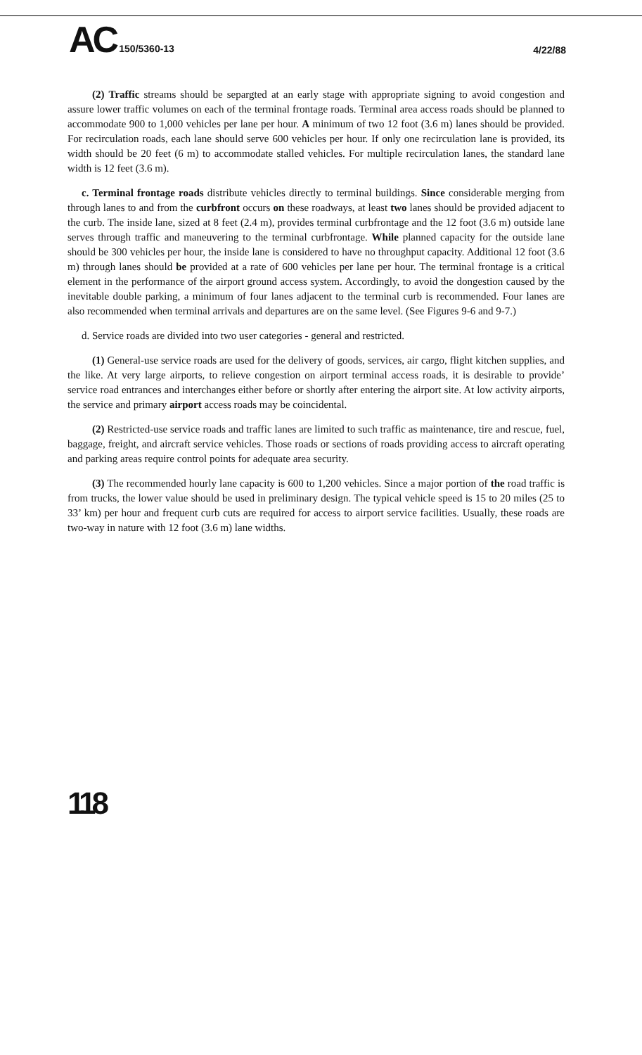AC 150/5360-13
4/22/88
(2) Traffic streams should be separgted at an early stage with appropriate signing to avoid congestion and assure lower traffic volumes on each of the terminal frontage roads. Terminal area access roads should be planned to accommodate 900 to 1,000 vehicles per lane per hour. A minimum of two 12 foot (3.6 m) lanes should be provided. For recirculation roads, each lane should serve 600 vehicles per hour. If only one recirculation lane is provided, its width should be 20 feet (6 m) to accommodate stalled vehicles. For multiple recirculation lanes, the standard lane width is 12 feet (3.6 m).
c. Terminal frontage roads distribute vehicles directly to terminal buildings. Since considerable merging from through lanes to and from the curbfront occurs on these roadways, at least two lanes should be provided adjacent to the curb. The inside lane, sized at 8 feet (2.4 m), provides terminal curbfrontage and the 12 foot (3.6 m) outside lane serves through traffic and maneuvering to the terminal curbfrontage. While planned capacity for the outside lane should be 300 vehicles per hour, the inside lane is considered to have no throughput capacity. Additional 12 foot (3.6 m) through lanes should be provided at a rate of 600 vehicles per lane per hour. The terminal frontage is a critical element in the performance of the airport ground access system. Accordingly, to avoid the dongestion caused by the inevitable double parking, a minimum of four lanes adjacent to the terminal curb is recommended. Four lanes are also recommended when terminal arrivals and departures are on the same level. (See Figures 9-6 and 9-7.)
d. Service roads are divided into two user categories - general and restricted.
(1) General-use service roads are used for the delivery of goods, services, air cargo, flight kitchen supplies, and the like. At very large airports, to relieve congestion on airport terminal access roads, it is desirable to provide’ service road entrances and interchanges either before or shortly after entering the airport site. At low activity airports, the service and primary airport access roads may be coincidental.
(2) Restricted-use service roads and traffic lanes are limited to such traffic as maintenance, tire and rescue, fuel, baggage, freight, and aircraft service vehicles. Those roads or sections of roads providing access to aircraft operating and parking areas require control points for adequate area security.
(3) The recommended hourly lane capacity is 600 to 1,200 vehicles. Since a major portion of the road traffic is from trucks, the lower value should be used in preliminary design. The typical vehicle speed is 15 to 20 miles (25 to 33’ km) per hour and frequent curb cuts are required for access to airport service facilities. Usually, these roads are two-way in nature with 12 foot (3.6 m) lane widths.
118